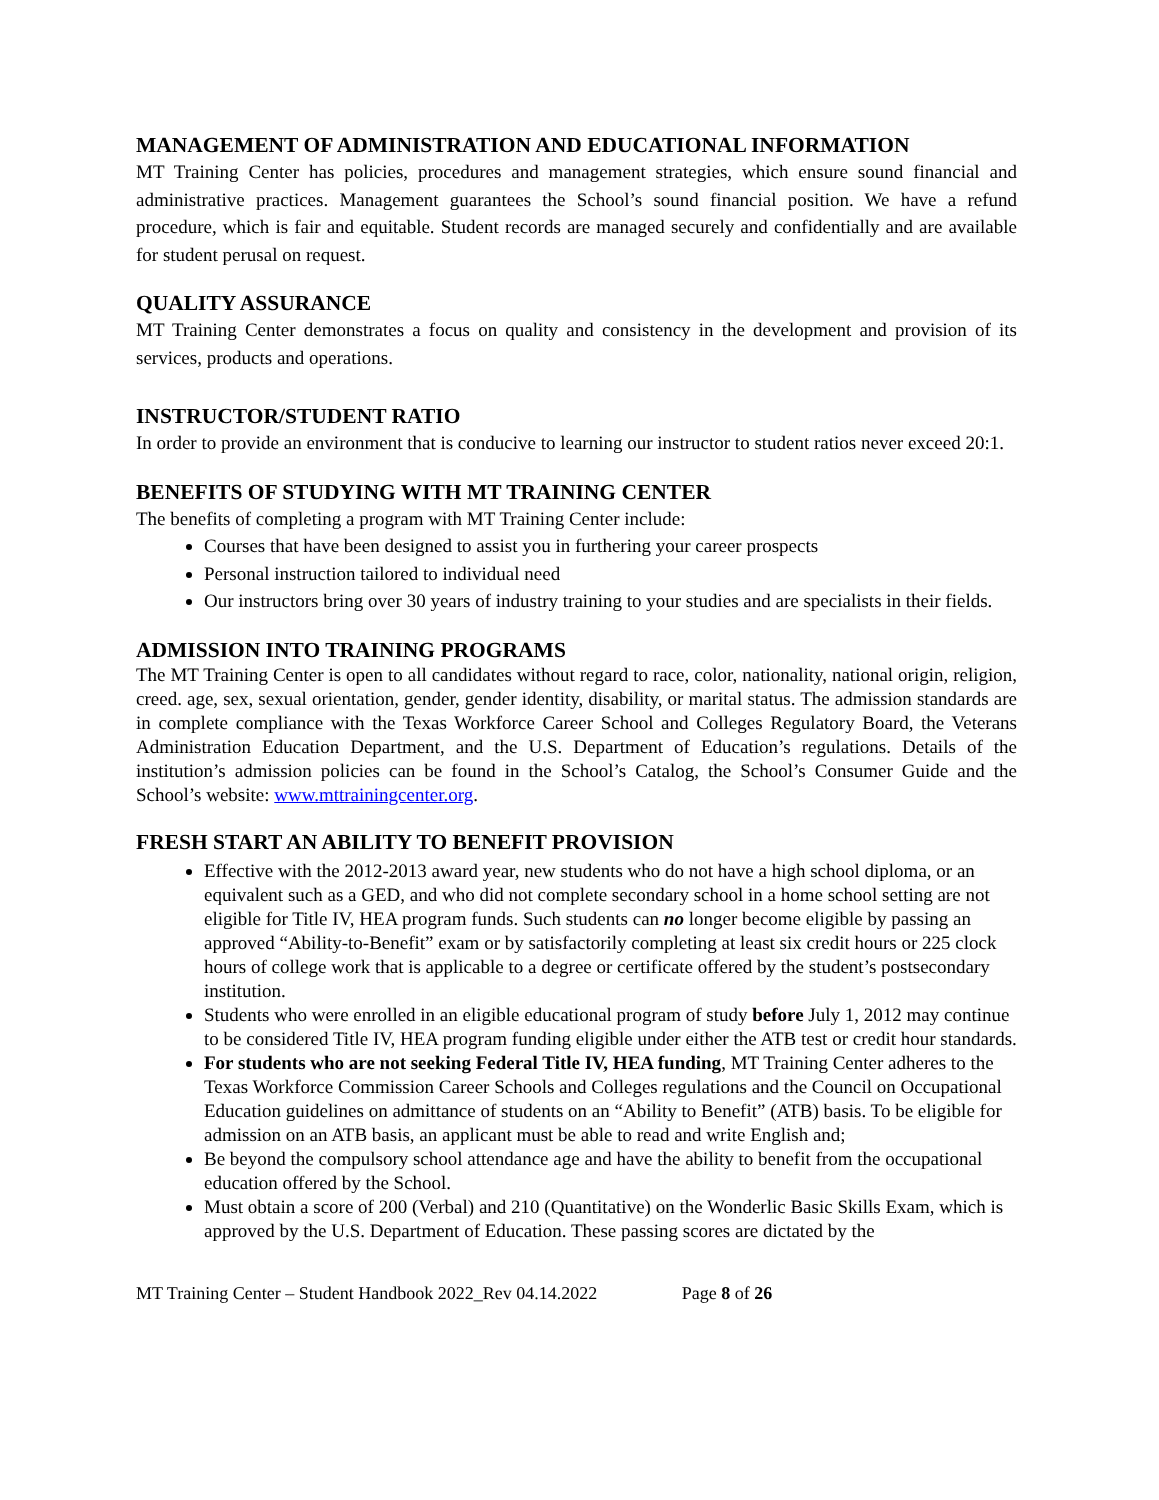MANAGEMENT OF ADMINISTRATION AND EDUCATIONAL INFORMATION
MT Training Center has policies, procedures and management strategies, which ensure sound financial and administrative practices. Management guarantees the School’s sound financial position. We have a refund procedure, which is fair and equitable. Student records are managed securely and confidentially and are available for student perusal on request.
QUALITY ASSURANCE
MT Training Center demonstrates a focus on quality and consistency in the development and provision of its services, products and operations.
INSTRUCTOR/STUDENT RATIO
In order to provide an environment that is conducive to learning our instructor to student ratios never exceed 20:1.
BENEFITS OF STUDYING WITH MT TRAINING CENTER
The benefits of completing a program with MT Training Center include:
Courses that have been designed to assist you in furthering your career prospects
Personal instruction tailored to individual need
Our instructors bring over 30 years of industry training to your studies and are specialists in their fields.
ADMISSION INTO TRAINING PROGRAMS
The MT Training Center is open to all candidates without regard to race, color, nationality, national origin, religion, creed. age, sex, sexual orientation, gender, gender identity, disability, or marital status. The admission standards are in complete compliance with the Texas Workforce Career School and Colleges Regulatory Board, the Veterans Administration Education Department, and the U.S. Department of Education’s regulations. Details of the institution’s admission policies can be found in the School’s Catalog, the School’s Consumer Guide and the School’s website: www.mttrainingcenter.org.
FRESH START AN ABILITY TO BENEFIT PROVISION
Effective with the 2012-2013 award year, new students who do not have a high school diploma, or an equivalent such as a GED, and who did not complete secondary school in a home school setting are not eligible for Title IV, HEA program funds. Such students can no longer become eligible by passing an approved “Ability-to-Benefit” exam or by satisfactorily completing at least six credit hours or 225 clock hours of college work that is applicable to a degree or certificate offered by the student’s postsecondary institution.
Students who were enrolled in an eligible educational program of study before July 1, 2012 may continue to be considered Title IV, HEA program funding eligible under either the ATB test or credit hour standards.
For students who are not seeking Federal Title IV, HEA funding, MT Training Center adheres to the Texas Workforce Commission Career Schools and Colleges regulations and the Council on Occupational Education guidelines on admittance of students on an “Ability to Benefit” (ATB) basis. To be eligible for admission on an ATB basis, an applicant must be able to read and write English and;
Be beyond the compulsory school attendance age and have the ability to benefit from the occupational education offered by the School.
Must obtain a score of 200 (Verbal) and 210 (Quantitative) on the Wonderlic Basic Skills Exam, which is approved by the U.S. Department of Education. These passing scores are dictated by the
MT Training Center – Student Handbook 2022_Rev 04.14.2022 Page 8 of 26